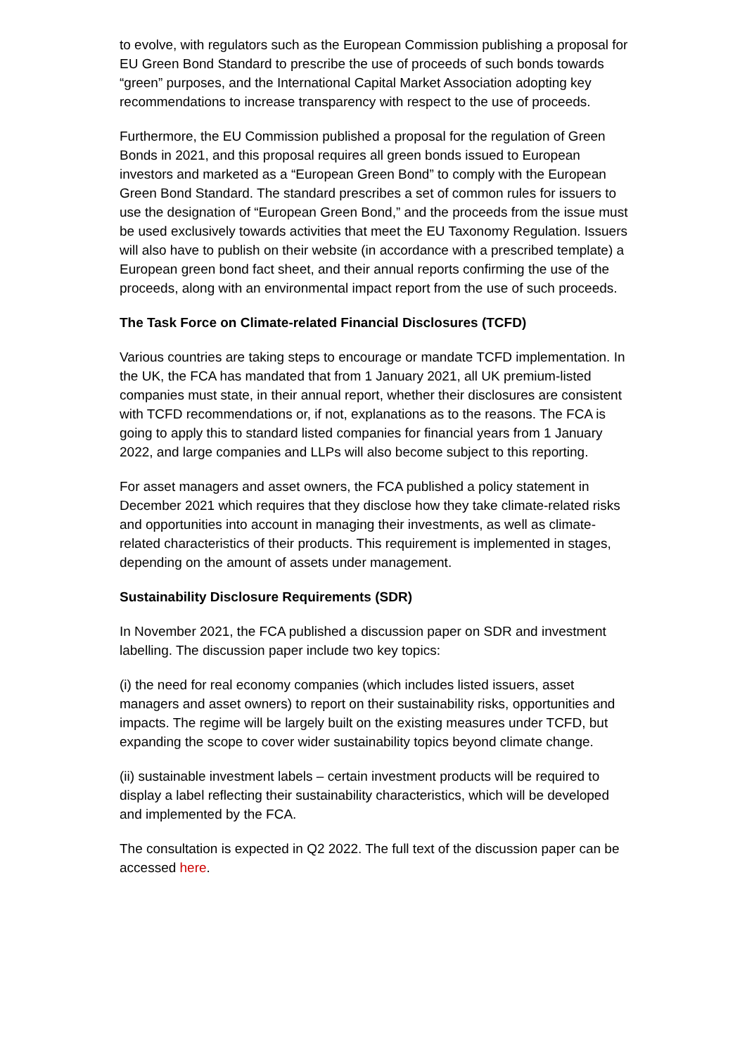to evolve, with regulators such as the European Commission publishing a proposal for EU Green Bond Standard to prescribe the use of proceeds of such bonds towards “green” purposes, and the International Capital Market Association adopting key recommendations to increase transparency with respect to the use of proceeds.
Furthermore, the EU Commission published a proposal for the regulation of Green Bonds in 2021, and this proposal requires all green bonds issued to European investors and marketed as a “European Green Bond” to comply with the European Green Bond Standard. The standard prescribes a set of common rules for issuers to use the designation of “European Green Bond,” and the proceeds from the issue must be used exclusively towards activities that meet the EU Taxonomy Regulation. Issuers will also have to publish on their website (in accordance with a prescribed template) a European green bond fact sheet, and their annual reports confirming the use of the proceeds, along with an environmental impact report from the use of such proceeds.
The Task Force on Climate-related Financial Disclosures (TCFD)
Various countries are taking steps to encourage or mandate TCFD implementation. In the UK, the FCA has mandated that from 1 January 2021, all UK premium-listed companies must state, in their annual report, whether their disclosures are consistent with TCFD recommendations or, if not, explanations as to the reasons. The FCA is going to apply this to standard listed companies for financial years from 1 January 2022, and large companies and LLPs will also become subject to this reporting.
For asset managers and asset owners, the FCA published a policy statement in December 2021 which requires that they disclose how they take climate-related risks and opportunities into account in managing their investments, as well as climate-related characteristics of their products. This requirement is implemented in stages, depending on the amount of assets under management.
Sustainability Disclosure Requirements (SDR)
In November 2021, the FCA published a discussion paper on SDR and investment labelling. The discussion paper include two key topics:
(i) the need for real economy companies (which includes listed issuers, asset managers and asset owners) to report on their sustainability risks, opportunities and impacts. The regime will be largely built on the existing measures under TCFD, but expanding the scope to cover wider sustainability topics beyond climate change.
(ii) sustainable investment labels – certain investment products will be required to display a label reflecting their sustainability characteristics, which will be developed and implemented by the FCA.
The consultation is expected in Q2 2022. The full text of the discussion paper can be accessed here.